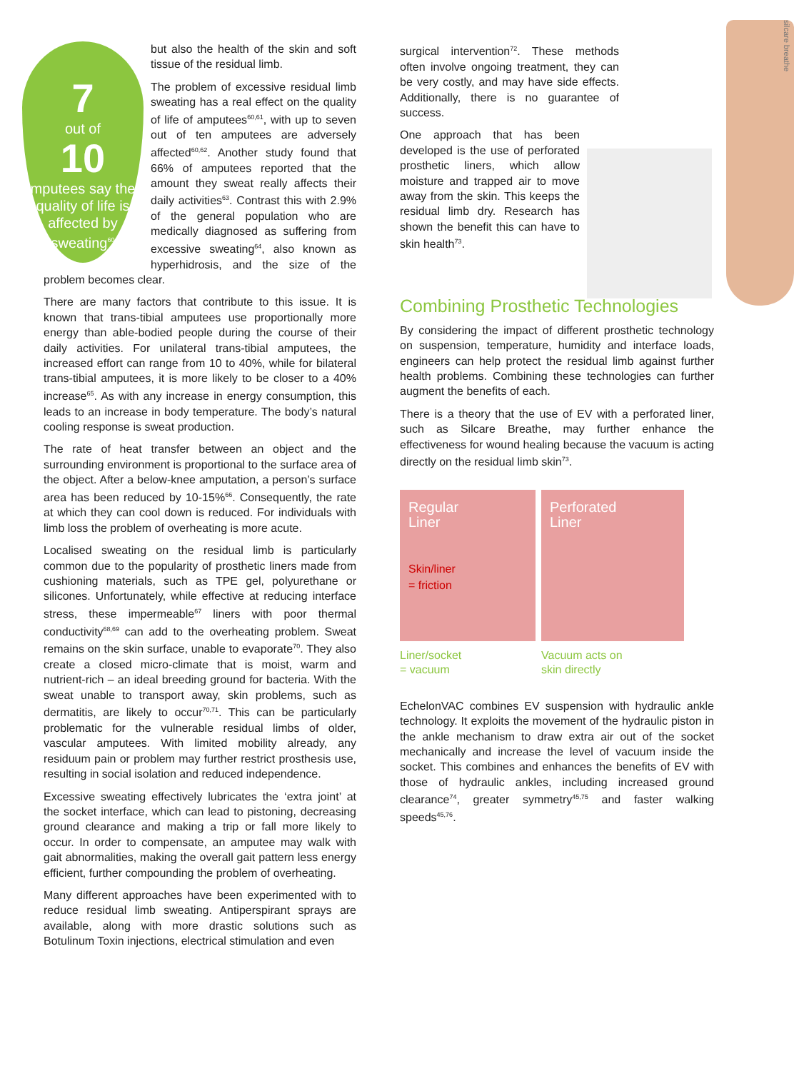7
out of
10
amputees say their quality of life is affected by sweating<sup>60</sup>
but also the health of the skin and soft tissue of the residual limb.
The problem of excessive residual limb sweating has a real effect on the quality of life of amputees<sup>60,61</sup>, with up to seven out of ten amputees are adversely affected<sup>60,62</sup>. Another study found that 66% of amputees reported that the amount they sweat really affects their daily activities<sup>63</sup>. Contrast this with 2.9% of the general population who are medically diagnosed as suffering from excessive sweating<sup>64</sup>, also known as hyperhidrosis, and the size of the problem becomes clear.
There are many factors that contribute to this issue. It is known that trans-tibial amputees use proportionally more energy than able-bodied people during the course of their daily activities. For unilateral trans-tibial amputees, the increased effort can range from 10 to 40%, while for bilateral trans-tibial amputees, it is more likely to be closer to a 40% increase<sup>65</sup>. As with any increase in energy consumption, this leads to an increase in body temperature. The body’s natural cooling response is sweat production.
The rate of heat transfer between an object and the surrounding environment is proportional to the surface area of the object. After a below-knee amputation, a person’s surface area has been reduced by 10-15%<sup>66</sup>. Consequently, the rate at which they can cool down is reduced. For individuals with limb loss the problem of overheating is more acute.
Localised sweating on the residual limb is particularly common due to the popularity of prosthetic liners made from cushioning materials, such as TPE gel, polyurethane or silicones. Unfortunately, while effective at reducing interface stress, these impermeable<sup>67</sup> liners with poor thermal conductivity<sup>68,69</sup> can add to the overheating problem. Sweat remains on the skin surface, unable to evaporate<sup>70</sup>. They also create a closed micro-climate that is moist, warm and nutrient-rich – an ideal breeding ground for bacteria. With the sweat unable to transport away, skin problems, such as dermatitis, are likely to occur<sup>70,71</sup>. This can be particularly problematic for the vulnerable residual limbs of older, vascular amputees. With limited mobility already, any residuum pain or problem may further restrict prosthesis use, resulting in social isolation and reduced independence.
Excessive sweating effectively lubricates the ‘extra joint’ at the socket interface, which can lead to pistoning, decreasing ground clearance and making a trip or fall more likely to occur. In order to compensate, an amputee may walk with gait abnormalities, making the overall gait pattern less energy efficient, further compounding the problem of overheating.
Many different approaches have been experimented with to reduce residual limb sweating. Antiperspirant sprays are available, along with more drastic solutions such as Botulinum Toxin injections, electrical stimulation and even
surgical intervention<sup>72</sup>. These methods often involve ongoing treatment, they can be very costly, and may have side effects. Additionally, there is no guarantee of success.
silcare breathe
One approach that has been developed is the use of perforated prosthetic liners, which allow moisture and trapped air to move away from the skin. This keeps the residual limb dry. Research has shown the benefit this can have to skin health<sup>73</sup>.
Combining Prosthetic Technologies
By considering the impact of different prosthetic technology on suspension, temperature, humidity and interface loads, engineers can help protect the residual limb against further health problems. Combining these technologies can further augment the benefits of each.
There is a theory that the use of EV with a perforated liner, such as Silcare Breathe, may further enhance the effectiveness for wound healing because the vacuum is acting directly on the residual limb skin<sup>73</sup>.
Regular
Liner
Skin/liner
= friction
Liner/socket
= vacuum
Perforated
Liner
Vacuum acts on
skin directly
EchelonVAC combines EV suspension with hydraulic ankle technology. It exploits the movement of the hydraulic piston in the ankle mechanism to draw extra air out of the socket mechanically and increase the level of vacuum inside the socket. This combines and enhances the benefits of EV with those of hydraulic ankles, including increased ground clearance<sup>74</sup>, greater symmetry<sup>45,75</sup> and faster walking speeds<sup>45,76</sup>.